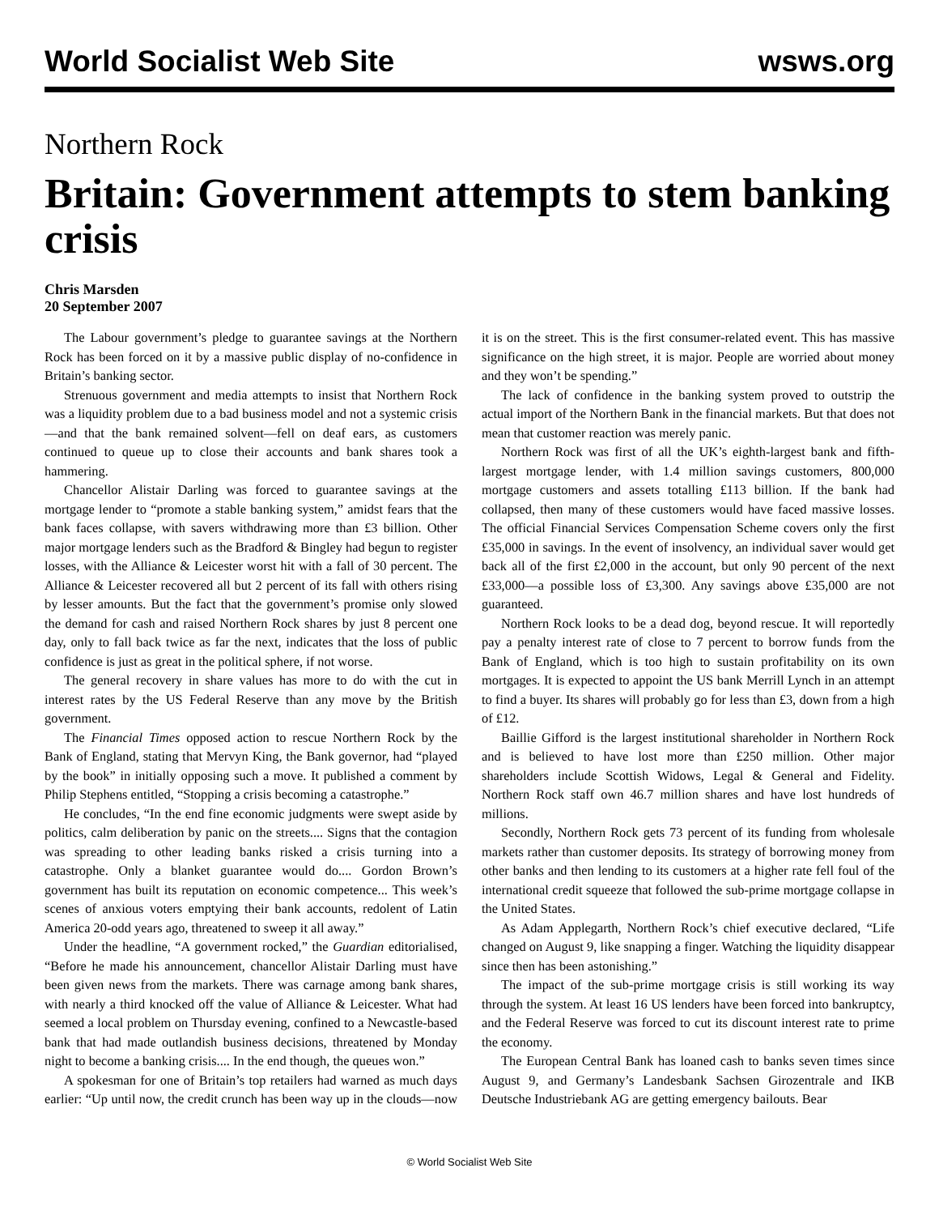World Socialist Web Site wsws.org
Northern Rock
Britain: Government attempts to stem banking crisis
Chris Marsden
20 September 2007
The Labour government’s pledge to guarantee savings at the Northern Rock has been forced on it by a massive public display of no-confidence in Britain’s banking sector.
Strenuous government and media attempts to insist that Northern Rock was a liquidity problem due to a bad business model and not a systemic crisis—and that the bank remained solvent—fell on deaf ears, as customers continued to queue up to close their accounts and bank shares took a hammering.
Chancellor Alistair Darling was forced to guarantee savings at the mortgage lender to “promote a stable banking system,” amidst fears that the bank faces collapse, with savers withdrawing more than £3 billion. Other major mortgage lenders such as the Bradford & Bingley had begun to register losses, with the Alliance & Leicester worst hit with a fall of 30 percent. The Alliance & Leicester recovered all but 2 percent of its fall with others rising by lesser amounts. But the fact that the government’s promise only slowed the demand for cash and raised Northern Rock shares by just 8 percent one day, only to fall back twice as far the next, indicates that the loss of public confidence is just as great in the political sphere, if not worse.
The general recovery in share values has more to do with the cut in interest rates by the US Federal Reserve than any move by the British government.
The Financial Times opposed action to rescue Northern Rock by the Bank of England, stating that Mervyn King, the Bank governor, had “played by the book” in initially opposing such a move. It published a comment by Philip Stephens entitled, “Stopping a crisis becoming a catastrophe.”
He concludes, “In the end fine economic judgments were swept aside by politics, calm deliberation by panic on the streets.... Signs that the contagion was spreading to other leading banks risked a crisis turning into a catastrophe. Only a blanket guarantee would do.... Gordon Brown’s government has built its reputation on economic competence... This week’s scenes of anxious voters emptying their bank accounts, redolent of Latin America 20-odd years ago, threatened to sweep it all away.”
Under the headline, “A government rocked,” the Guardian editorialised, “Before he made his announcement, chancellor Alistair Darling must have been given news from the markets. There was carnage among bank shares, with nearly a third knocked off the value of Alliance & Leicester. What had seemed a local problem on Thursday evening, confined to a Newcastle-based bank that had made outlandish business decisions, threatened by Monday night to become a banking crisis.... In the end though, the queues won.”
A spokesman for one of Britain’s top retailers had warned as much days earlier: “Up until now, the credit crunch has been way up in the clouds—now it is on the street. This is the first consumer-related event. This has massive significance on the high street, it is major. People are worried about money and they won’t be spending.”
The lack of confidence in the banking system proved to outstrip the actual import of the Northern Bank in the financial markets. But that does not mean that customer reaction was merely panic.
Northern Rock was first of all the UK’s eighth-largest bank and fifth-largest mortgage lender, with 1.4 million savings customers, 800,000 mortgage customers and assets totalling £113 billion. If the bank had collapsed, then many of these customers would have faced massive losses. The official Financial Services Compensation Scheme covers only the first £35,000 in savings. In the event of insolvency, an individual saver would get back all of the first £2,000 in the account, but only 90 percent of the next £33,000—a possible loss of £3,300. Any savings above £35,000 are not guaranteed.
Northern Rock looks to be a dead dog, beyond rescue. It will reportedly pay a penalty interest rate of close to 7 percent to borrow funds from the Bank of England, which is too high to sustain profitability on its own mortgages. It is expected to appoint the US bank Merrill Lynch in an attempt to find a buyer. Its shares will probably go for less than £3, down from a high of £12.
Baillie Gifford is the largest institutional shareholder in Northern Rock and is believed to have lost more than £250 million. Other major shareholders include Scottish Widows, Legal & General and Fidelity. Northern Rock staff own 46.7 million shares and have lost hundreds of millions.
Secondly, Northern Rock gets 73 percent of its funding from wholesale markets rather than customer deposits. Its strategy of borrowing money from other banks and then lending to its customers at a higher rate fell foul of the international credit squeeze that followed the sub-prime mortgage collapse in the United States.
As Adam Applegarth, Northern Rock’s chief executive declared, “Life changed on August 9, like snapping a finger. Watching the liquidity disappear since then has been astonishing.”
The impact of the sub-prime mortgage crisis is still working its way through the system. At least 16 US lenders have been forced into bankruptcy, and the Federal Reserve was forced to cut its discount interest rate to prime the economy.
The European Central Bank has loaned cash to banks seven times since August 9, and Germany’s Landesbank Sachsen Girozentrale and IKB Deutsche Industriebank AG are getting emergency bailouts. Bear
© World Socialist Web Site